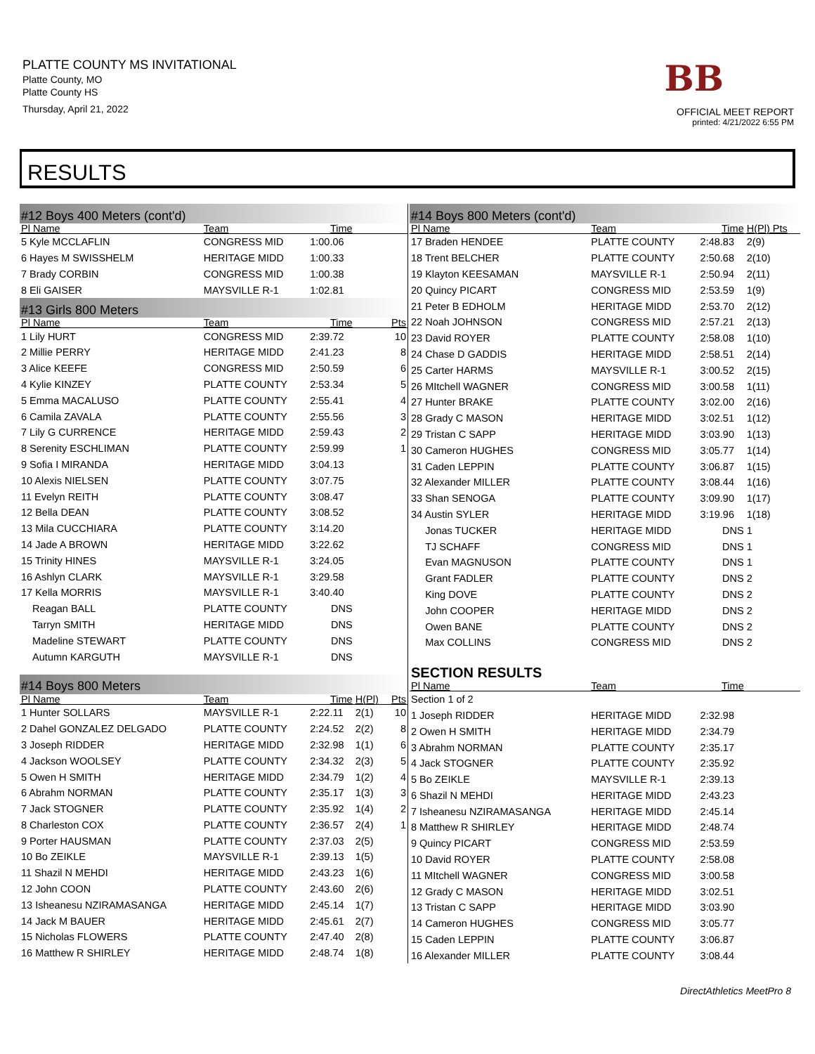PLATTE COUNTY MS INVITATIONAL
Platte County, MO
Platte County HS
Thursday, April 21, 2022
BB
OFFICIAL MEET REPORT
printed: 4/21/2022 6:55 PM
RESULTS
| #12 Boys 400 Meters (cont'd) | | | | |
| Pl Name | Team | Time | | |
| 5 Kyle MCCLAFLIN | CONGRESS MID | 1:00.06 | | |
| 6 Hayes M SWISSHELM | HERITAGE MIDD | 1:00.33 | | |
| 7 Brady CORBIN | CONGRESS MID | 1:00.38 | | |
| 8 Eli GAISER | MAYSVILLE R-1 | 1:02.81 | | |
| #13 Girls 800 Meters | | | | |
| Pl Name | Team | Time | | Pts |
| 1 Lily HURT | CONGRESS MID | 2:39.72 | | 10 |
| 2 Millie PERRY | HERITAGE MIDD | 2:41.23 | | 8 |
| 3 Alice KEEFE | CONGRESS MID | 2:50.59 | | 6 |
| 4 Kylie KINZEY | PLATTE COUNTY | 2:53.34 | | 5 |
| 5 Emma MACALUSO | PLATTE COUNTY | 2:55.41 | | 4 |
| 6 Camila ZAVALA | PLATTE COUNTY | 2:55.56 | | 3 |
| 7 Lily G CURRENCE | HERITAGE MIDD | 2:59.43 | | 2 |
| 8 Serenity ESCHLIMAN | PLATTE COUNTY | 2:59.99 | | 1 |
| 9 Sofia I MIRANDA | HERITAGE MIDD | 3:04.13 | | |
| 10 Alexis NIELSEN | PLATTE COUNTY | 3:07.75 | | |
| 11 Evelyn REITH | PLATTE COUNTY | 3:08.47 | | |
| 12 Bella DEAN | PLATTE COUNTY | 3:08.52 | | |
| 13 Mila CUCCHIARA | PLATTE COUNTY | 3:14.20 | | |
| 14 Jade A BROWN | HERITAGE MIDD | 3:22.62 | | |
| 15 Trinity HINES | MAYSVILLE R-1 | 3:24.05 | | |
| 16 Ashlyn CLARK | MAYSVILLE R-1 | 3:29.58 | | |
| 17 Kella MORRIS | MAYSVILLE R-1 | 3:40.40 | | |
| Reagan BALL | PLATTE COUNTY | DNS | | |
| Tarryn SMITH | HERITAGE MIDD | DNS | | |
| Madeline STEWART | PLATTE COUNTY | DNS | | |
| Autumn KARGUTH | MAYSVILLE R-1 | DNS | | |
| #14 Boys 800 Meters | | | | |
| Pl Name | Team | Time | H(Pl) | Pts |
| 1 Hunter SOLLARS | MAYSVILLE R-1 | 2:22.11 | 2(1) | 10 |
| 2 Dahel GONZALEZ DELGADO | PLATTE COUNTY | 2:24.52 | 2(2) | 8 |
| 3 Joseph RIDDER | HERITAGE MIDD | 2:32.98 | 1(1) | 6 |
| 4 Jackson WOOLSEY | PLATTE COUNTY | 2:34.32 | 2(3) | 5 |
| 5 Owen H SMITH | HERITAGE MIDD | 2:34.79 | 1(2) | 4 |
| 6 Abrahm NORMAN | PLATTE COUNTY | 2:35.17 | 1(3) | 3 |
| 7 Jack STOGNER | PLATTE COUNTY | 2:35.92 | 1(4) | 2 |
| 8 Charleston COX | PLATTE COUNTY | 2:36.57 | 2(4) | 1 |
| 9 Porter HAUSMAN | PLATTE COUNTY | 2:37.03 | 2(5) | |
| 10 Bo ZEIKLE | MAYSVILLE R-1 | 2:39.13 | 1(5) | |
| 11 Shazil N MEHDI | HERITAGE MIDD | 2:43.23 | 1(6) | |
| 12 John COON | PLATTE COUNTY | 2:43.60 | 2(6) | |
| 13 Isheanesu NZIRAMASANGA | HERITAGE MIDD | 2:45.14 | 1(7) | |
| 14 Jack M BAUER | HERITAGE MIDD | 2:45.61 | 2(7) | |
| 15 Nicholas FLOWERS | PLATTE COUNTY | 2:47.40 | 2(8) | |
| 16 Matthew R SHIRLEY | HERITAGE MIDD | 2:48.74 | 1(8) | |
| #14 Boys 800 Meters (cont'd) | | | |
| Pl Name | Team | Time | H(Pl) Pts |
| 17 Braden HENDEE | PLATTE COUNTY | 2:48.83 | 2(9) |
| 18 Trent BELCHER | PLATTE COUNTY | 2:50.68 | 2(10) |
| 19 Klayton KEESAMAN | MAYSVILLE R-1 | 2:50.94 | 2(11) |
| 20 Quincy PICART | CONGRESS MID | 2:53.59 | 1(9) |
| 21 Peter B EDHOLM | HERITAGE MIDD | 2:53.70 | 2(12) |
| 22 Noah JOHNSON | CONGRESS MID | 2:57.21 | 2(13) |
| 23 David ROYER | PLATTE COUNTY | 2:58.08 | 1(10) |
| 24 Chase D GADDIS | HERITAGE MIDD | 2:58.51 | 2(14) |
| 25 Carter HARMS | MAYSVILLE R-1 | 3:00.52 | 2(15) |
| 26 MItchell WAGNER | CONGRESS MID | 3:00.58 | 1(11) |
| 27 Hunter BRAKE | PLATTE COUNTY | 3:02.00 | 2(16) |
| 28 Grady C MASON | HERITAGE MIDD | 3:02.51 | 1(12) |
| 29 Tristan C SAPP | HERITAGE MIDD | 3:03.90 | 1(13) |
| 30 Cameron HUGHES | CONGRESS MID | 3:05.77 | 1(14) |
| 31 Caden LEPPIN | PLATTE COUNTY | 3:06.87 | 1(15) |
| 32 Alexander MILLER | PLATTE COUNTY | 3:08.44 | 1(16) |
| 33 Shan SENOGA | PLATTE COUNTY | 3:09.90 | 1(17) |
| 34 Austin SYLER | HERITAGE MIDD | 3:19.96 | 1(18) |
| Jonas TUCKER | HERITAGE MIDD | DNS | 1 |
| TJ SCHAFF | CONGRESS MID | DNS | 1 |
| Evan MAGNUSON | PLATTE COUNTY | DNS | 1 |
| Grant FADLER | PLATTE COUNTY | DNS | 2 |
| King DOVE | PLATTE COUNTY | DNS | 2 |
| John COOPER | HERITAGE MIDD | DNS | 2 |
| Owen BANE | PLATTE COUNTY | DNS | 2 |
| Max COLLINS | CONGRESS MID | DNS | 2 |
| SECTION RESULTS | | | |
| Pl Name | Team | Time | |
| Section 1 of 2 | | | |
| 1 Joseph RIDDER | HERITAGE MIDD | 2:32.98 | |
| 2 Owen H SMITH | HERITAGE MIDD | 2:34.79 | |
| 3 Abrahm NORMAN | PLATTE COUNTY | 2:35.17 | |
| 4 Jack STOGNER | PLATTE COUNTY | 2:35.92 | |
| 5 Bo ZEIKLE | MAYSVILLE R-1 | 2:39.13 | |
| 6 Shazil N MEHDI | HERITAGE MIDD | 2:43.23 | |
| 7 Isheanesu NZIRAMASANGA | HERITAGE MIDD | 2:45.14 | |
| 8 Matthew R SHIRLEY | HERITAGE MIDD | 2:48.74 | |
| 9 Quincy PICART | CONGRESS MID | 2:53.59 | |
| 10 David ROYER | PLATTE COUNTY | 2:58.08 | |
| 11 MItchell WAGNER | CONGRESS MID | 3:00.58 | |
| 12 Grady C MASON | HERITAGE MIDD | 3:02.51 | |
| 13 Tristan C SAPP | HERITAGE MIDD | 3:03.90 | |
| 14 Cameron HUGHES | CONGRESS MID | 3:05.77 | |
| 15 Caden LEPPIN | PLATTE COUNTY | 3:06.87 | |
| 16 Alexander MILLER | PLATTE COUNTY | 3:08.44 | |
DirectAthletics MeetPro 8